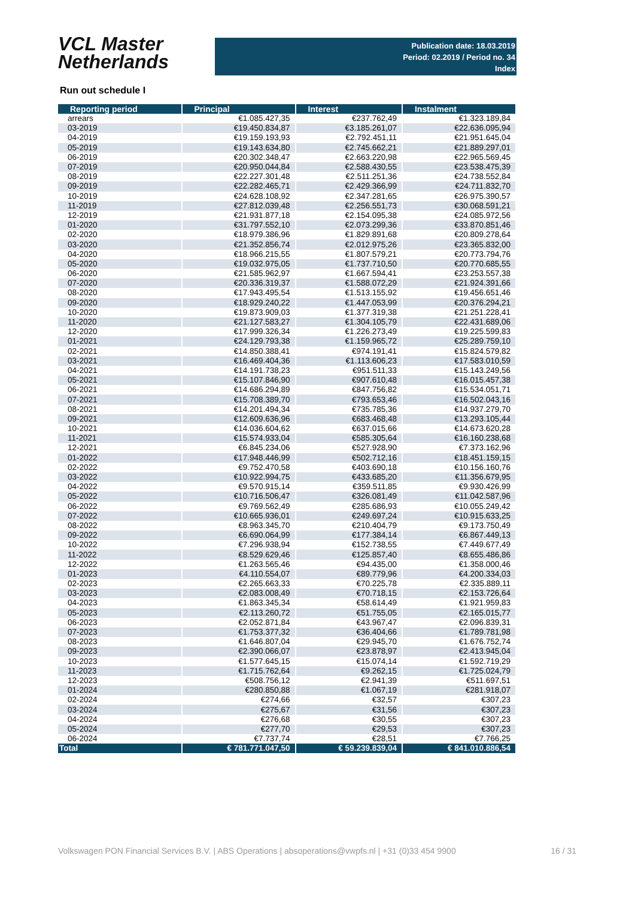VCL Master
Netherlands
Publication date: 18.03.2019
Period: 02.2019 / Period no. 34
Index
Run out schedule I
| Reporting period | Principal | Interest | Instalment |
| --- | --- | --- | --- |
| arrears | €1.085.427,35 | €237.762,49 | €1.323.189,84 |
| 03-2019 | €19.450.834,87 | €3.185.261,07 | €22.636.095,94 |
| 04-2019 | €19.159.193,93 | €2.792.451,11 | €21.951.645,04 |
| 05-2019 | €19.143.634,80 | €2.745.662,21 | €21.889.297,01 |
| 06-2019 | €20.302.348,47 | €2.663.220,98 | €22.965.569,45 |
| 07-2019 | €20.950.044,84 | €2.588.430,55 | €23.538.475,39 |
| 08-2019 | €22.227.301,48 | €2.511.251,36 | €24.738.552,84 |
| 09-2019 | €22.282.465,71 | €2.429.366,99 | €24.711.832,70 |
| 10-2019 | €24.628.108,92 | €2.347.281,65 | €26.975.390,57 |
| 11-2019 | €27.812.039,48 | €2.256.551,73 | €30.068.591,21 |
| 12-2019 | €21.931.877,18 | €2.154.095,38 | €24.085.972,56 |
| 01-2020 | €31.797.552,10 | €2.073.299,36 | €33.870.851,46 |
| 02-2020 | €18.979.386,96 | €1.829.891,68 | €20.809.278,64 |
| 03-2020 | €21.352.856,74 | €2.012.975,26 | €23.365.832,00 |
| 04-2020 | €18.966.215,55 | €1.807.579,21 | €20.773.794,76 |
| 05-2020 | €19.032.975,05 | €1.737.710,50 | €20.770.685,55 |
| 06-2020 | €21.585.962,97 | €1.667.594,41 | €23.253.557,38 |
| 07-2020 | €20.336.319,37 | €1.588.072,29 | €21.924.391,66 |
| 08-2020 | €17.943.495,54 | €1.513.155,92 | €19.456.651,46 |
| 09-2020 | €18.929.240,22 | €1.447.053,99 | €20.376.294,21 |
| 10-2020 | €19.873.909,03 | €1.377.319,38 | €21.251.228,41 |
| 11-2020 | €21.127.583,27 | €1.304.105,79 | €22.431.689,06 |
| 12-2020 | €17.999.326,34 | €1.226.273,49 | €19.225.599,83 |
| 01-2021 | €24.129.793,38 | €1.159.965,72 | €25.289.759,10 |
| 02-2021 | €14.850.388,41 | €974.191,41 | €15.824.579,82 |
| 03-2021 | €16.469.404,36 | €1.113.606,23 | €17.583.010,59 |
| 04-2021 | €14.191.738,23 | €951.511,33 | €15.143.249,56 |
| 05-2021 | €15.107.846,90 | €907.610,48 | €16.015.457,38 |
| 06-2021 | €14.686.294,89 | €847.756,82 | €15.534.051,71 |
| 07-2021 | €15.708.389,70 | €793.653,46 | €16.502.043,16 |
| 08-2021 | €14.201.494,34 | €735.785,36 | €14.937.279,70 |
| 09-2021 | €12.609.636,96 | €683.468,48 | €13.293.105,44 |
| 10-2021 | €14.036.604,62 | €637.015,66 | €14.673.620,28 |
| 11-2021 | €15.574.933,04 | €585.305,64 | €16.160.238,68 |
| 12-2021 | €6.845.234,06 | €527.928,90 | €7.373.162,96 |
| 01-2022 | €17.948.446,99 | €502.712,16 | €18.451.159,15 |
| 02-2022 | €9.752.470,58 | €403.690,18 | €10.156.160,76 |
| 03-2022 | €10.922.994,75 | €433.685,20 | €11.356.679,95 |
| 04-2022 | €9.570.915,14 | €359.511,85 | €9.930.426,99 |
| 05-2022 | €10.716.506,47 | €326.081,49 | €11.042.587,96 |
| 06-2022 | €9.769.562,49 | €285.686,93 | €10.055.249,42 |
| 07-2022 | €10.665.936,01 | €249.697,24 | €10.915.633,25 |
| 08-2022 | €8.963.345,70 | €210.404,79 | €9.173.750,49 |
| 09-2022 | €6.690.064,99 | €177.384,14 | €6.867.449,13 |
| 10-2022 | €7.296.938,94 | €152.738,55 | €7.449.677,49 |
| 11-2022 | €8.529.629,46 | €125.857,40 | €8.655.486,86 |
| 12-2022 | €1.263.565,46 | €94.435,00 | €1.358.000,46 |
| 01-2023 | €4.110.554,07 | €89.779,96 | €4.200.334,03 |
| 02-2023 | €2.265.663,33 | €70.225,78 | €2.335.889,11 |
| 03-2023 | €2.083.008,49 | €70.718,15 | €2.153.726,64 |
| 04-2023 | €1.863.345,34 | €58.614,49 | €1.921.959,83 |
| 05-2023 | €2.113.260,72 | €51.755,05 | €2.165.015,77 |
| 06-2023 | €2.052.871,84 | €43.967,47 | €2.096.839,31 |
| 07-2023 | €1.753.377,32 | €36.404,66 | €1.789.781,98 |
| 08-2023 | €1.646.807,04 | €29.945,70 | €1.676.752,74 |
| 09-2023 | €2.390.066,07 | €23.878,97 | €2.413.945,04 |
| 10-2023 | €1.577.645,15 | €15.074,14 | €1.592.719,29 |
| 11-2023 | €1.715.762,64 | €9.262,15 | €1.725.024,79 |
| 12-2023 | €508.756,12 | €2.941,39 | €511.697,51 |
| 01-2024 | €280.850,88 | €1.067,19 | €281.918,07 |
| 02-2024 | €274,66 | €32,57 | €307,23 |
| 03-2024 | €275,67 | €31,56 | €307,23 |
| 04-2024 | €276,68 | €30,55 | €307,23 |
| 05-2024 | €277,70 | €29,53 | €307,23 |
| 06-2024 | €7.737,74 | €28,51 | €7.766,25 |
| Total | € 781.771.047,50 | € 59.239.839,04 | € 841.010.886,54 |
Volkswagen PON Financial Services B.V. | ABS Operations | absoperations@vwpfs.nl | +31 (0)33 454 9900 16 / 31